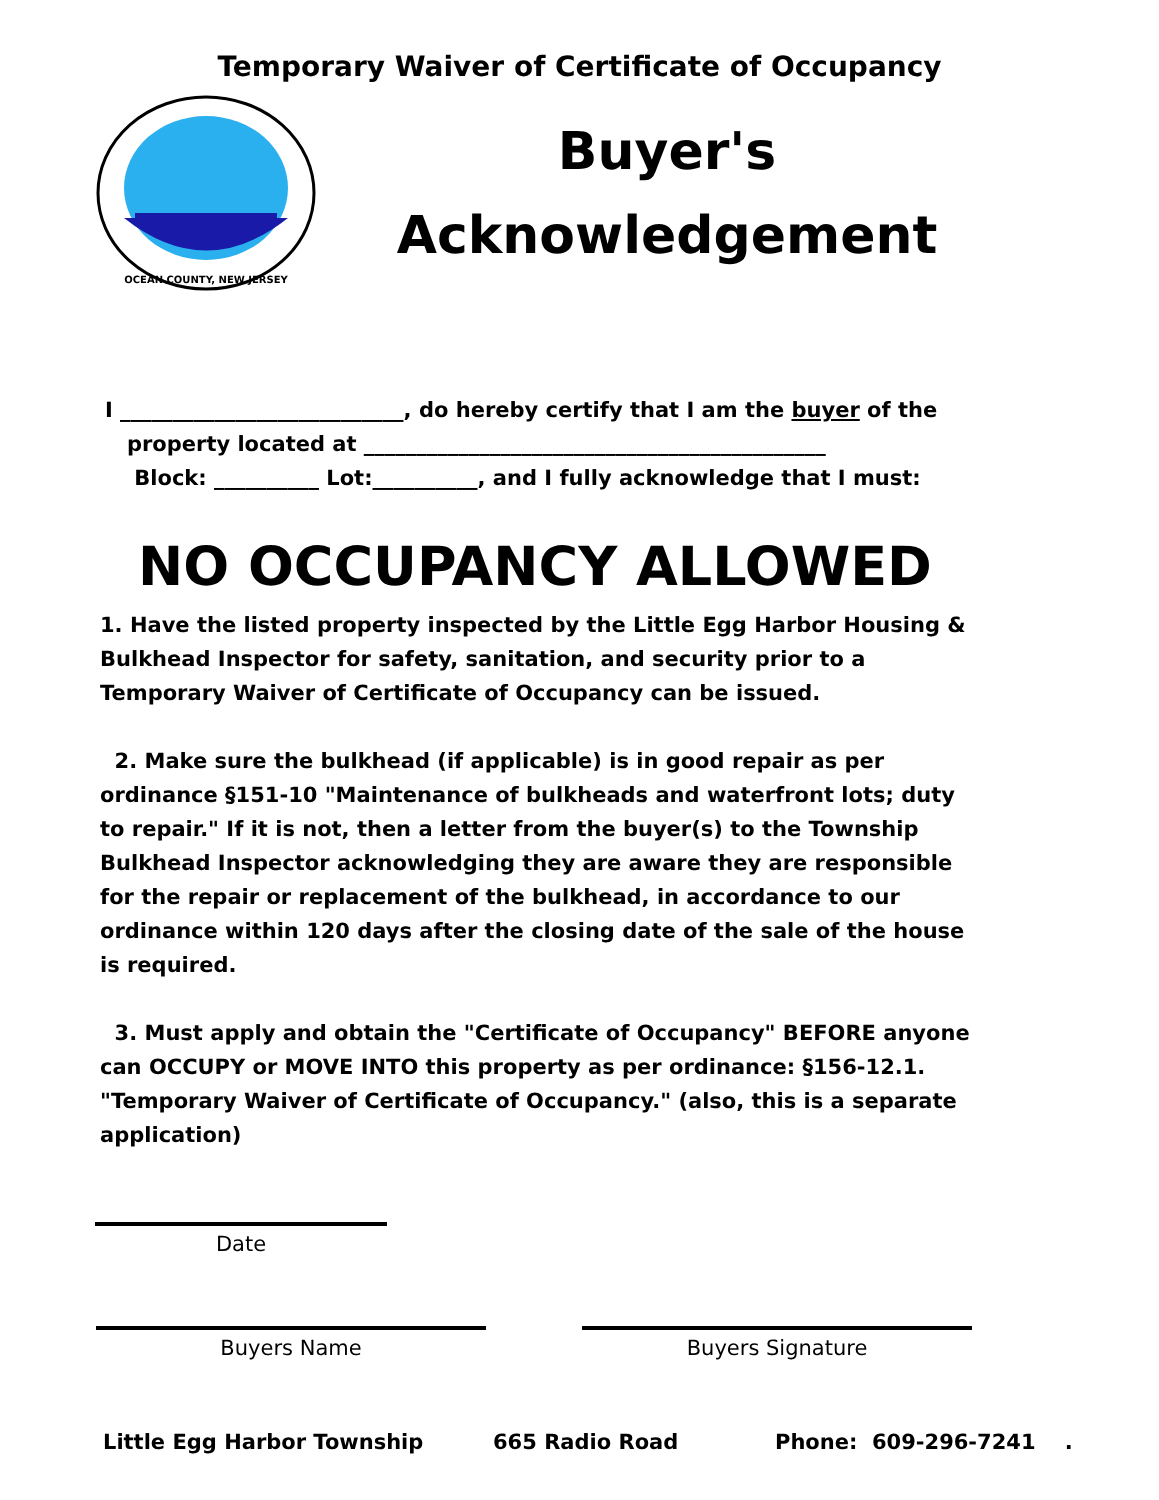Temporary Waiver of Certificate of Occupancy
OCEAN COUNTY, NEW JERSEY
Buyer's
Acknowledgement
I ___________________________, do hereby certify that I am the buyer of the
property located at ____________________________________________
Block: __________ Lot:__________, and I fully acknowledge that I must:
NO OCCUPANCY ALLOWED
1. Have the listed property inspected by the Little Egg Harbor Housing & Bulkhead Inspector for safety, sanitation, and security prior to a Temporary Waiver of Certificate of Occupancy can be issued.
2. Make sure the bulkhead (if applicable) is in good repair as per ordinance §151-10 "Maintenance of bulkheads and waterfront lots; duty to repair." If it is not, then a letter from the buyer(s) to the Township Bulkhead Inspector acknowledging they are aware they are responsible for the repair or replacement of the bulkhead, in accordance to our ordinance within 120 days after the closing date of the sale of the house is required.
3. Must apply and obtain the "Certificate of Occupancy" BEFORE anyone can OCCUPY or MOVE INTO this property as per ordinance: §156-12.1. "Temporary Waiver of Certificate of Occupancy." (also, this is a separate application)
Date
Buyers Name Buyers Signature
Little Egg Harbor Township 665 Radio Road Phone: 609-296-7241 .